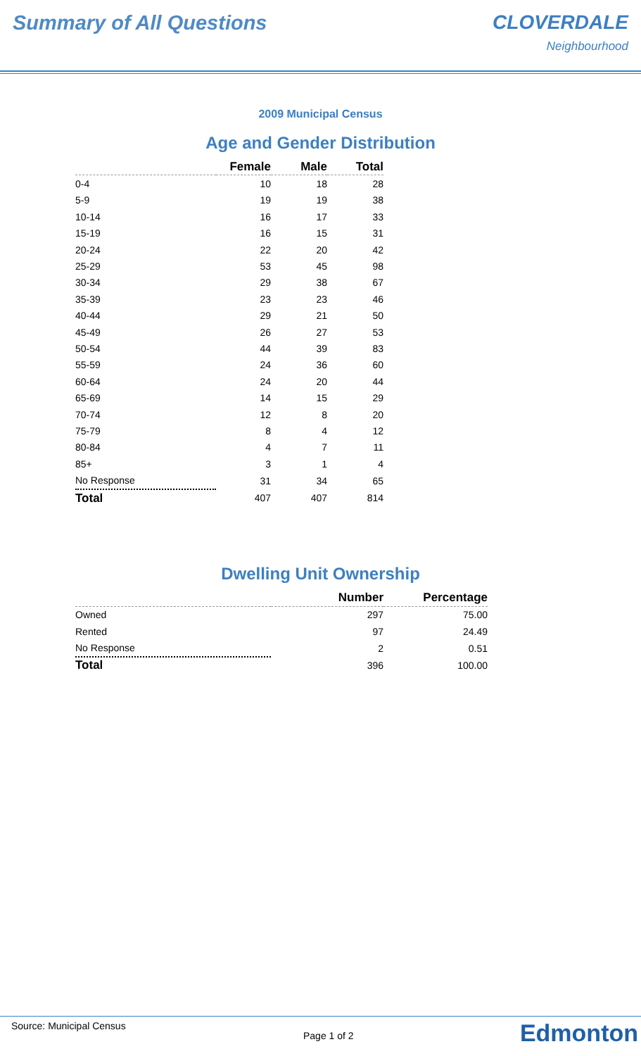Summary of All Questions CLOVERDALE
Neighbourhood
2009 Municipal Census
Age and Gender Distribution
| | Female | Male | Total |
| --- | --- | --- | --- |
| 0-4 | 10 | 18 | 28 |
| 5-9 | 19 | 19 | 38 |
| 10-14 | 16 | 17 | 33 |
| 15-19 | 16 | 15 | 31 |
| 20-24 | 22 | 20 | 42 |
| 25-29 | 53 | 45 | 98 |
| 30-34 | 29 | 38 | 67 |
| 35-39 | 23 | 23 | 46 |
| 40-44 | 29 | 21 | 50 |
| 45-49 | 26 | 27 | 53 |
| 50-54 | 44 | 39 | 83 |
| 55-59 | 24 | 36 | 60 |
| 60-64 | 24 | 20 | 44 |
| 65-69 | 14 | 15 | 29 |
| 70-74 | 12 | 8 | 20 |
| 75-79 | 8 | 4 | 12 |
| 80-84 | 4 | 7 | 11 |
| 85+ | 3 | 1 | 4 |
| No Response | 31 | 34 | 65 |
| Total | 407 | 407 | 814 |
Dwelling Unit Ownership
| | Number | Percentage |
| --- | --- | --- |
| Owned | 297 | 75.00 |
| Rented | 97 | 24.49 |
| No Response | 2 | 0.51 |
| Total | 396 | 100.00 |
Source: Municipal Census Page 1 of 2
Edmonton